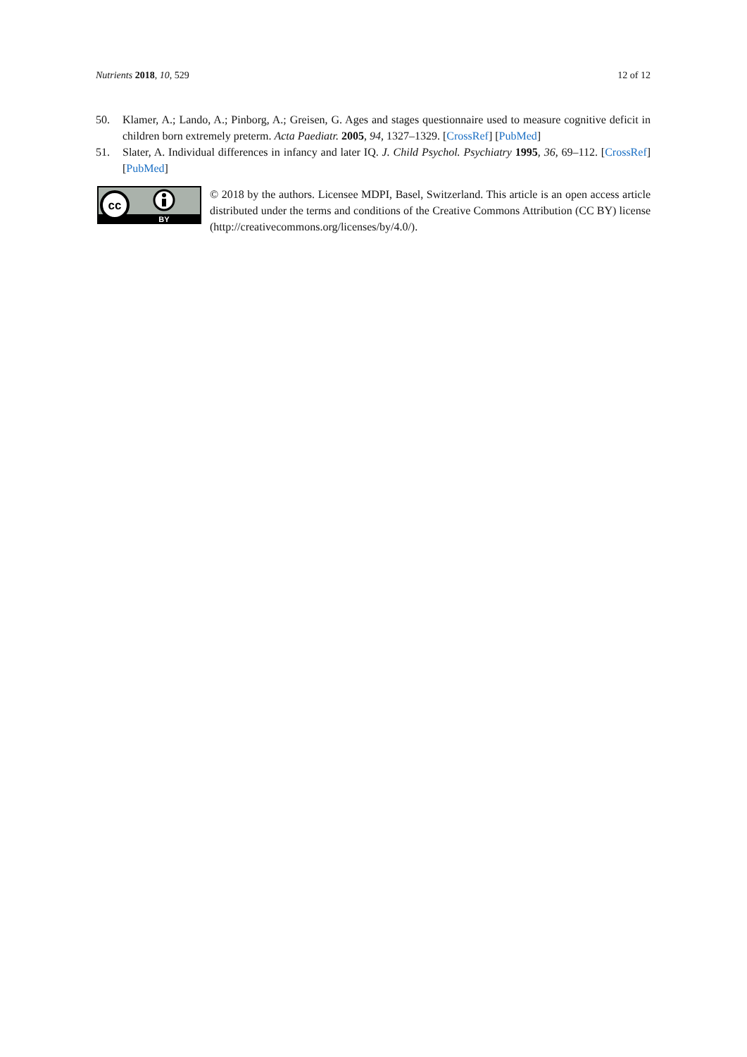Nutrients 2018, 10, 529 12 of 12
50. Klamer, A.; Lando, A.; Pinborg, A.; Greisen, G. Ages and stages questionnaire used to measure cognitive deficit in children born extremely preterm. Acta Paediatr. 2005, 94, 1327–1329. [CrossRef] [PubMed]
51. Slater, A. Individual differences in infancy and later IQ. J. Child Psychol. Psychiatry 1995, 36, 69–112. [CrossRef] [PubMed]
cc
BY
© 2018 by the authors. Licensee MDPI, Basel, Switzerland. This article is an open access article distributed under the terms and conditions of the Creative Commons Attribution (CC BY) license (http://creativecommons.org/licenses/by/4.0/).